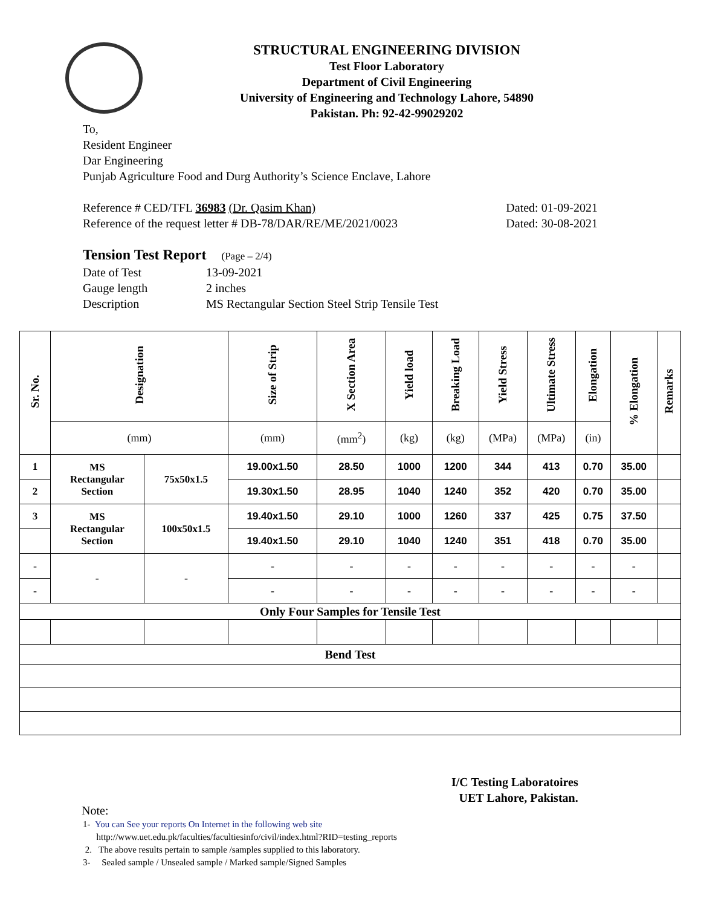STRUCTURAL ENGINEERING DIVISION
Test Floor Laboratory
Department of Civil Engineering
University of Engineering and Technology Lahore, 54890
Pakistan. Ph: 92-42-99029202
To,
Resident Engineer
Dar Engineering
Punjab Agriculture Food and Durg Authority’s Science Enclave, Lahore
Reference # CED/TFL 36983 (Dr. Qasim Khan) Dated: 01-09-2021
Reference of the request letter # DB-78/DAR/RE/ME/2021/0023 Dated: 30-08-2021
Tension Test Report (Page – 2/4)
Date of Test 13-09-2021
Gauge length 2 inches
Description MS Rectangular Section Steel Strip Tensile Test
| Sr. No. | Designation | | Size of Strip | X Section Area | Yield load | Breaking Load | Yield Stress | Ultimate Stress | Elongation | % Elongation | Remarks |
| --- | --- | --- | --- | --- | --- | --- | --- | --- | --- | --- | --- |
| | (mm) | | (mm) | (mm<sup>2</sup>) | (kg) | (kg) | (MPa) | (MPa) | (in) | | |
| 1 | MS Rectangular Section | 75x50x1.5 | 19.00x1.50 | 28.50 | 1000 | 1200 | 344 | 413 | 0.70 | 35.00 | |
| 2 | | | 19.30x1.50 | 28.95 | 1040 | 1240 | 352 | 420 | 0.70 | 35.00 | |
| 3 | MS Rectangular Section | 100x50x1.5 | 19.40x1.50 | 29.10 | 1000 | 1260 | 337 | 425 | 0.75 | 37.50 | |
| | | | 19.40x1.50 | 29.10 | 1040 | 1240 | 351 | 418 | 0.70 | 35.00 | |
| - | - | - | - | - | - | - | - | - | - | - | |
| - | | | - | - | - | - | - | - | - | - | |
| Only Four Samples for Tensile Test | | | | | | | | | | | |
| Bend Test | | | | | | | | | | | |
I/C Testing Laboratoires
UET Lahore, Pakistan.
Note:
1- You can See your reports On Internet in the following web site
http://www.uet.edu.pk/faculties/facultiesinfo/civil/index.html?RID=testing_reports
2. The above results pertain to sample /samples supplied to this laboratory.
3- Sealed sample / Unsealed sample / Marked sample/Signed Samples